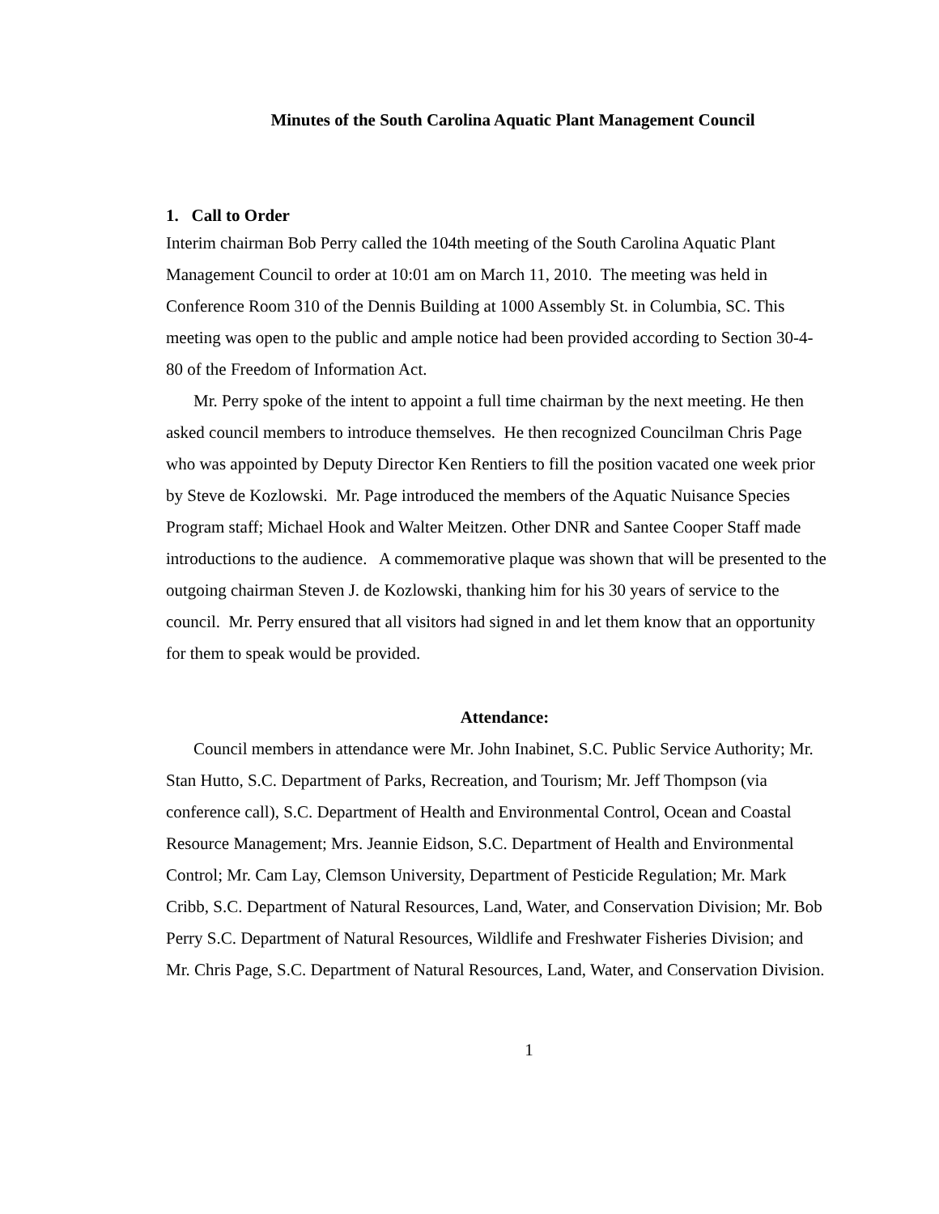Minutes of the South Carolina Aquatic Plant Management Council
1. Call to Order
Interim chairman Bob Perry called the 104th meeting of the South Carolina Aquatic Plant Management Council to order at 10:01 am on March 11, 2010. The meeting was held in Conference Room 310 of the Dennis Building at 1000 Assembly St. in Columbia, SC. This meeting was open to the public and ample notice had been provided according to Section 30-4-80 of the Freedom of Information Act.
Mr. Perry spoke of the intent to appoint a full time chairman by the next meeting. He then asked council members to introduce themselves. He then recognized Councilman Chris Page who was appointed by Deputy Director Ken Rentiers to fill the position vacated one week prior by Steve de Kozlowski. Mr. Page introduced the members of the Aquatic Nuisance Species Program staff; Michael Hook and Walter Meitzen. Other DNR and Santee Cooper Staff made introductions to the audience. A commemorative plaque was shown that will be presented to the outgoing chairman Steven J. de Kozlowski, thanking him for his 30 years of service to the council. Mr. Perry ensured that all visitors had signed in and let them know that an opportunity for them to speak would be provided.
Attendance:
Council members in attendance were Mr. John Inabinet, S.C. Public Service Authority; Mr. Stan Hutto, S.C. Department of Parks, Recreation, and Tourism; Mr. Jeff Thompson (via conference call), S.C. Department of Health and Environmental Control, Ocean and Coastal Resource Management; Mrs. Jeannie Eidson, S.C. Department of Health and Environmental Control; Mr. Cam Lay, Clemson University, Department of Pesticide Regulation; Mr. Mark Cribb, S.C. Department of Natural Resources, Land, Water, and Conservation Division; Mr. Bob Perry S.C. Department of Natural Resources, Wildlife and Freshwater Fisheries Division; and Mr. Chris Page, S.C. Department of Natural Resources, Land, Water, and Conservation Division.
1